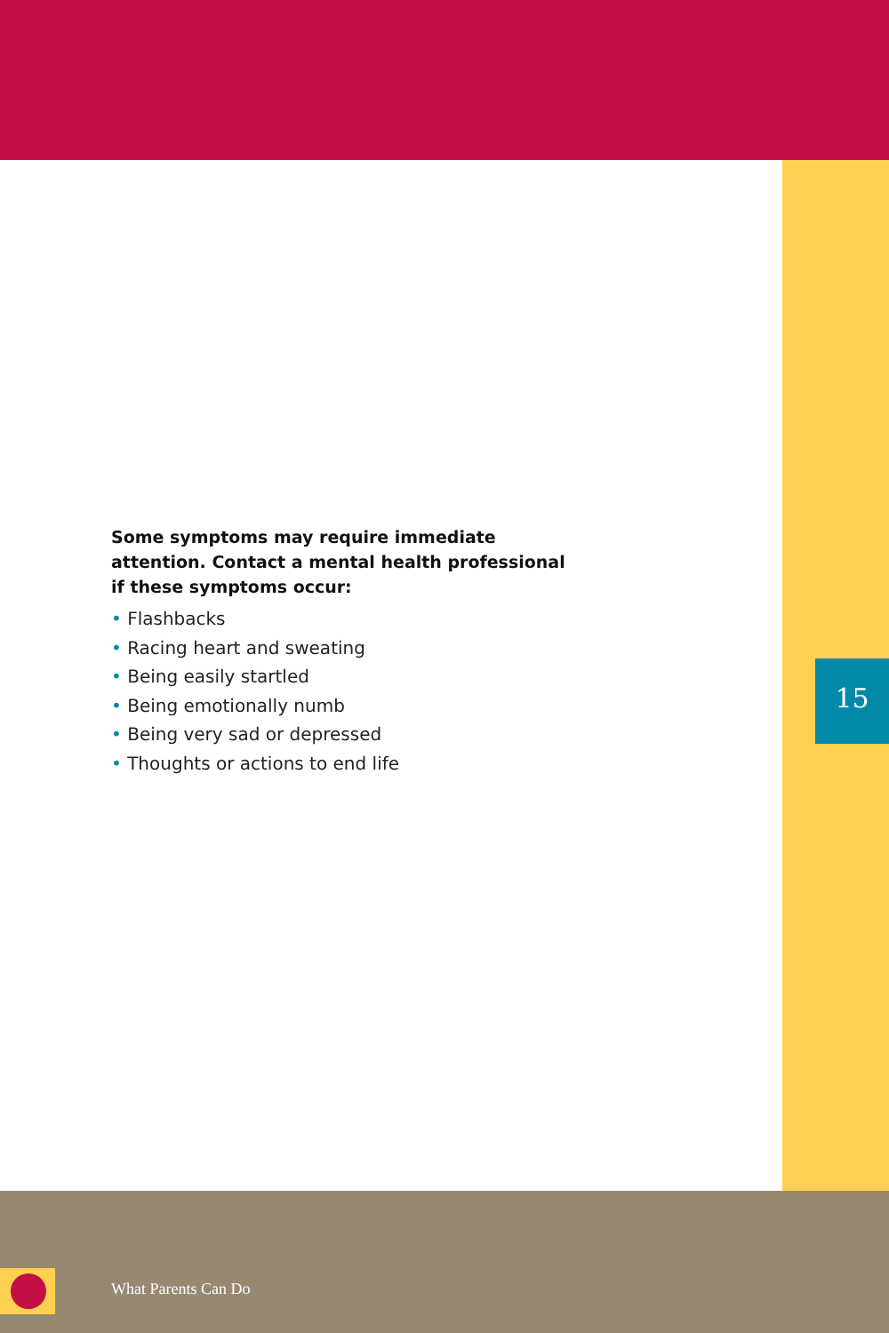Some symptoms may require immediate attention. Contact a mental health professional if these symptoms occur:
• Flashbacks
• Racing heart and sweating
• Being easily startled
• Being emotionally numb
• Being very sad or depressed
• Thoughts or actions to end life
15
What Parents Can Do